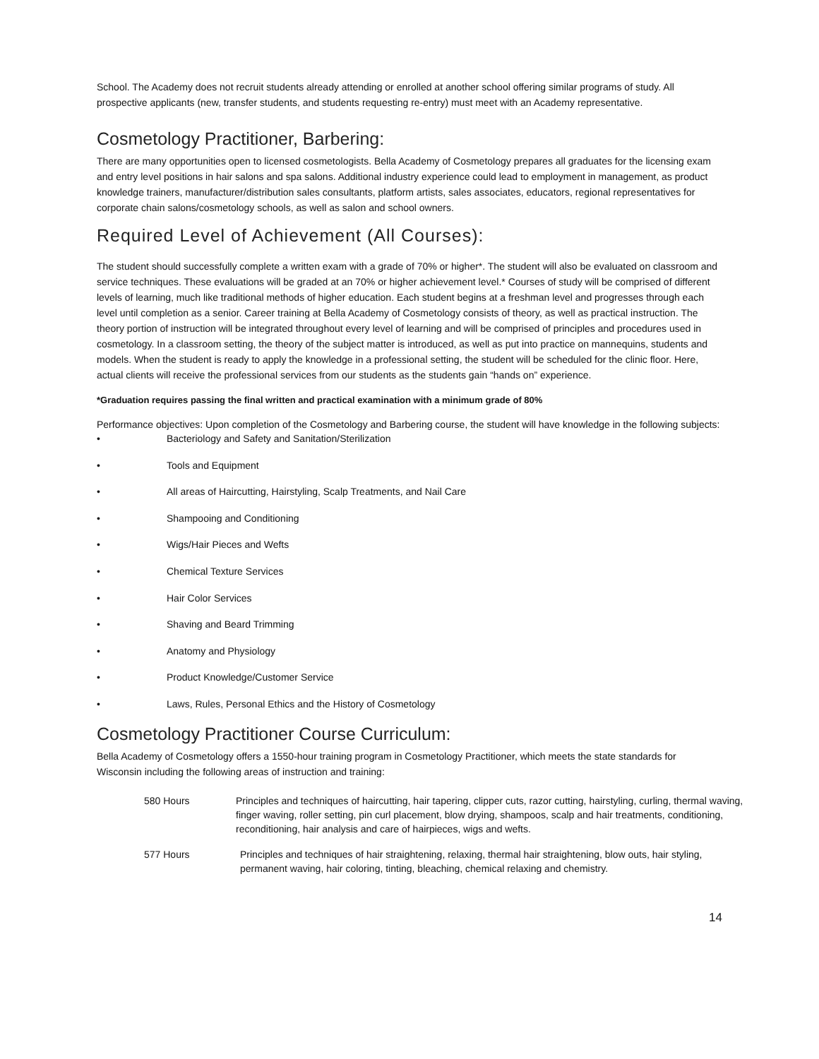School. The Academy does not recruit students already attending or enrolled at another school offering similar programs of study. All prospective applicants (new, transfer students, and students requesting re-entry) must meet with an Academy representative.
Cosmetology Practitioner, Barbering:
There are many opportunities open to licensed cosmetologists. Bella Academy of Cosmetology prepares all graduates for the licensing exam and entry level positions in hair salons and spa salons. Additional industry experience could lead to employment in management, as product knowledge trainers, manufacturer/distribution sales consultants, platform artists, sales associates, educators, regional representatives for corporate chain salons/cosmetology schools, as well as salon and school owners.
Required Level of Achievement (All Courses):
The student should successfully complete a written exam with a grade of 70% or higher*. The student will also be evaluated on classroom and service techniques. These evaluations will be graded at an 70% or higher achievement level.* Courses of study will be comprised of different levels of learning, much like traditional methods of higher education. Each student begins at a freshman level and progresses through each level until completion as a senior. Career training at Bella Academy of Cosmetology consists of theory, as well as practical instruction. The theory portion of instruction will be integrated throughout every level of learning and will be comprised of principles and procedures used in cosmetology. In a classroom setting, the theory of the subject matter is introduced, as well as put into practice on mannequins, students and models. When the student is ready to apply the knowledge in a professional setting, the student will be scheduled for the clinic floor. Here, actual clients will receive the professional services from our students as the students gain “hands on” experience.
*Graduation requires passing the final written and practical examination with a minimum grade of 80%
Performance objectives: Upon completion of the Cosmetology and Barbering course, the student will have knowledge in the following subjects:
• Bacteriology and Safety and Sanitation/Sterilization
• Tools and Equipment
• All areas of Haircutting, Hairstyling, Scalp Treatments, and Nail Care
• Shampooing and Conditioning
• Wigs/Hair Pieces and Wefts
• Chemical Texture Services
• Hair Color Services
• Shaving and Beard Trimming
• Anatomy and Physiology
• Product Knowledge/Customer Service
• Laws, Rules, Personal Ethics and the History of Cosmetology
Cosmetology Practitioner Course Curriculum:
Bella Academy of Cosmetology offers a 1550-hour training program in Cosmetology Practitioner, which meets the state standards for Wisconsin including the following areas of instruction and training:
580 Hours Principles and techniques of haircutting, hair tapering, clipper cuts, razor cutting, hairstyling, curling, thermal waving, finger waving, roller setting, pin curl placement, blow drying, shampoos, scalp and hair treatments, conditioning, reconditioning, hair analysis and care of hairpieces, wigs and wefts.
577 Hours Principles and techniques of hair straightening, relaxing, thermal hair straightening, blow outs, hair styling, permanent waving, hair coloring, tinting, bleaching, chemical relaxing and chemistry.
14